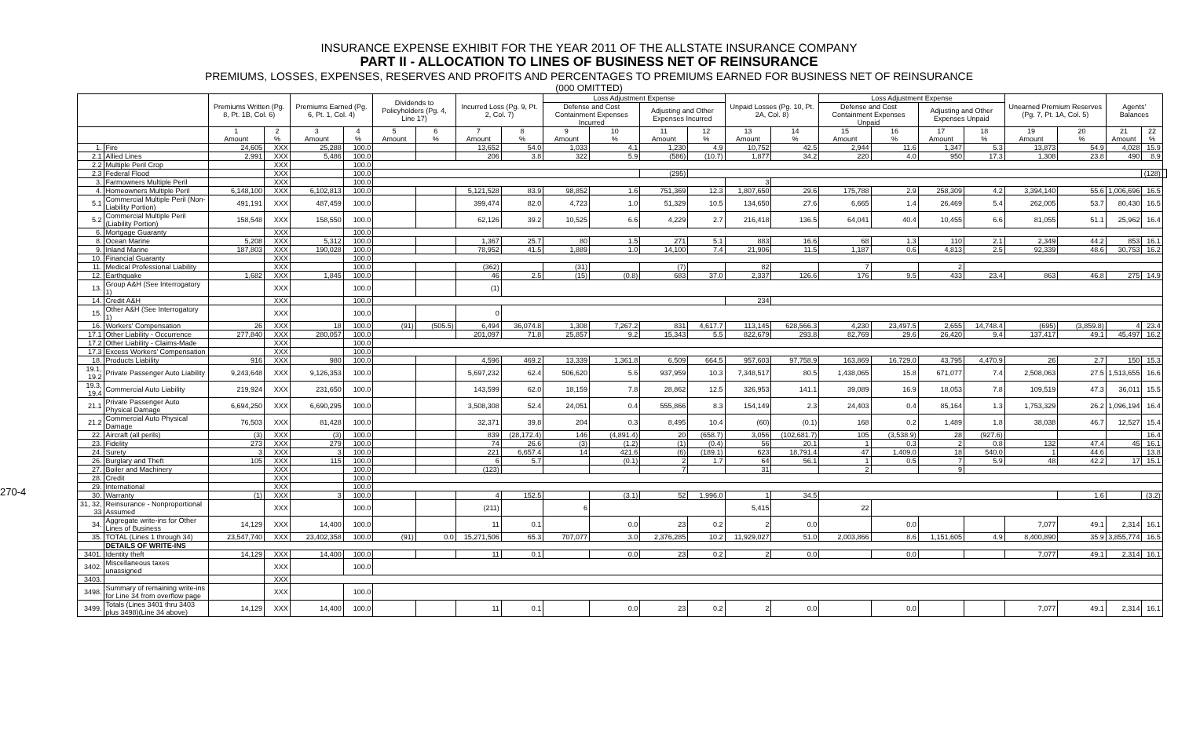INSURANCE EXPENSE EXHIBIT FOR THE YEAR 2011 OF THE ALLSTATE INSURANCE COMPANY
PART II - ALLOCATION TO LINES OF BUSINESS NET OF REINSURANCE
PREMIUMS, LOSSES, EXPENSES, RESERVES AND PROFITS AND PERCENTAGES TO PREMIUMS EARNED FOR BUSINESS NET OF REINSURANCE
(000 OMITTED)
270-4
| | | Premiums Written (Pg. 8, Pt. 1B, Col. 6) | | Premiums Earned (Pg. 6, Pt. 1, Col. 4) | | Dividends to Policyholders (Pg. 4, Line 17) | | Incurred Loss (Pg. 9, Pt. 2, Col. 7) | | Loss Adjustment Expense | | | | Unpaid Losses (Pg. 10, Pt. 2A, Col. 8) | | Loss Adjustment Expense | | | | Unearned Premium Reserves (Pg. 7, Pt. 1A, Col. 5) | | Agents' Balances | | |
| --- | --- | --- | --- | --- | --- | --- | --- | --- | --- | --- | --- | --- | --- | --- | --- | --- | --- | --- | --- | --- | --- | --- | --- | --- |
| | | | | | | | | | | Defense and Cost Containment Expenses Incurred | | Adjusting and Other Expenses Incurred | | | | Defense and Cost Containment Expenses Unpaid | | Adjusting and Other Expenses Unpaid | | | | | | |
| | | 1 Amount | 2 % | 3 Amount | 4 % | 5 Amount | 6 % | 7 Amount | 8 % | 9 Amount | 10 % | 11 Amount | 12 % | 13 Amount | 14 % | 15 Amount | 16 % | 17 Amount | 18 % | 19 Amount | 20 % | 21 Amount | 22 % | |
| 1. | Fire | 24,605 | XXX | 25,288 | 100.0 | | | 13,652 | 54.0 | 1,033 | 4.1 | 1,230 | 4.9 | 10,752 | 42.5 | 2,944 | 11.6 | 1,347 | 5.3 | 13,873 | 54.9 | 4,028 | 15.9 | |
| 2.1 | Allied Lines | 2,991 | XXX | 5,486 | 100.0 | | | 206 | 3.8 | 322 | 5.9 | (586) | (10.7) | 1,877 | 34.2 | 220 | 4.0 | 950 | 17.3 | 1,308 | 23.8 | 490 | 8.9 | |
| 2.2 | Multiple Peril Crop | | XXX | | 100.0 | | | | | | | | | | | | | | | | | | | |
| 2.3 | Federal Flood | | XXX | | 100.0 | | | | | | | (295) | | | | | | | | | | | (128) | |
| 3. | Farmowners Multiple Peril | | XXX | | 100.0 | | | | | | | | | 3 | | | | | | | | | | |
| 4. | Homeowners Multiple Peril | 6,148,100 | XXX | 6,102,813 | 100.0 | | | 5,121,528 | 83.9 | 98,852 | 1.6 | 751,369 | 12.3 | 1,807,650 | 29.6 | 175,788 | 2.9 | 258,309 | 4.2 | 3,394,140 | 55.6 | 1,006,696 | 16.5 | |
| 5.1 | Commercial Multiple Peril (Non-Liability Portion) | 491,191 | XXX | 487,459 | 100.0 | | | 399,474 | 82.0 | 4,723 | 1.0 | 51,329 | 10.5 | 134,650 | 27.6 | 6,665 | 1.4 | 26,469 | 5.4 | 262,005 | 53.7 | 80,430 | 16.5 | |
| 5.2 | Commercial Multiple Peril (Liability Portion) | 158,548 | XXX | 158,550 | 100.0 | | | 62,126 | 39.2 | 10,525 | 6.6 | 4,229 | 2.7 | 216,418 | 136.5 | 64,041 | 40.4 | 10,455 | 6.6 | 81,055 | 51.1 | 25,962 | 16.4 | |
| 6. | Mortgage Guaranty | | XXX | | 100.0 | | | | | | | | | | | | | | | | | | | |
| 8. | Ocean Marine | 5,208 | XXX | 5,312 | 100.0 | | | 1,367 | 25.7 | 80 | 1.5 | 271 | 5.1 | 883 | 16.6 | 68 | 1.3 | 110 | 2.1 | 2,349 | 44.2 | 853 | 16.1 | |
| 9. | Inland Marine | 187,803 | XXX | 190,028 | 100.0 | | | 78,952 | 41.5 | 1,889 | 1.0 | 14,100 | 7.4 | 21,906 | 11.5 | 1,187 | 0.6 | 4,813 | 2.5 | 92,339 | 48.6 | 30,753 | 16.2 | |
| 10. | Financial Guaranty | | XXX | | 100.0 | | | | | | | | | | | | | | | | | | | |
| 11. | Medical Professional Liability | | XXX | | 100.0 | | | (362) | | (31) | | (7) | | 82 | | 7 | | 2 | | | | | | |
| 12. | Earthquake | 1,682 | XXX | 1,845 | 100.0 | | | 46 | 2.5 | (15) | (0.8) | 683 | 37.0 | 2,337 | 126.6 | 176 | 9.5 | 433 | 23.4 | 863 | 46.8 | 275 | 14.9 | |
| 13. | Group A&H (See Interrogatory 1) | | XXX | | 100.0 | | | (1) | | | | | | | | | | | | | | | | |
| 14. | Credit A&H | | XXX | | 100.0 | | | | | | | | | 234 | | | | | | | | | | |
| 15. | Other A&H (See Interrogatory 1) | | XXX | | 100.0 | | | 0 | | | | | | | | | | | | | | | | |
| 16. | Workers' Compensation | 26 | XXX | 18 | 100.0 | (91) | (505.5) | 6,494 | 36,074.8 | 1,308 | 7,267.2 | 831 | 4,617.7 | 113,145 | 628,566.3 | 4,230 | 23,497.5 | 2,655 | 14,748.4 | (695) | (3,859.8) | 4 | 23.4 | |
| 17.1 | Other Liability - Occurrence | 277,840 | XXX | 280,057 | 100.0 | | | 201,097 | 71.8 | 25,857 | 9.2 | 15,343 | 5.5 | 822,679 | 293.8 | 82,769 | 29.6 | 26,420 | 9.4 | 137,417 | 49.1 | 45,497 | 16.2 | |
| 17.2 | Other Liability - Claims-Made | | XXX | | 100.0 | | | | | | | | | | | | | | | | | | | |
| 17.3 | Excess Workers' Compensation | | XXX | | 100.0 | | | | | | | | | | | | | | | | | | | |
| 18. | Products Liability | 916 | XXX | 980 | 100.0 | | | 4,596 | 469.2 | 13,339 | 1,361.8 | 6,509 | 664.5 | 957,603 | 97,758.9 | 163,869 | 16,729.0 | 43,795 | 4,470.9 | 26 | 2.7 | 150 | 15.3 | |
| 19.1, 19.2 | Private Passenger Auto Liability | 9,243,648 | XXX | 9,126,353 | 100.0 | | | 5,697,232 | 62.4 | 506,620 | 5.6 | 937,959 | 10.3 | 7,348,517 | 80.5 | 1,438,065 | 15.8 | 671,077 | 7.4 | 2,508,063 | 27.5 | 1,513,655 | 16.6 | |
| 19.3, 19.4 | Commercial Auto Liability | 219,924 | XXX | 231,650 | 100.0 | | | 143,599 | 62.0 | 18,159 | 7.8 | 28,862 | 12.5 | 326,953 | 141.1 | 39,089 | 16.9 | 18,053 | 7.8 | 109,519 | 47.3 | 36,011 | 15.5 | |
| 21.1 | Private Passenger Auto Physical Damage | 6,694,250 | XXX | 6,690,295 | 100.0 | | | 3,508,308 | 52.4 | 24,051 | 0.4 | 555,866 | 8.3 | 154,149 | 2.3 | 24,403 | 0.4 | 85,164 | 1.3 | 1,753,329 | 26.2 | 1,096,194 | 16.4 | |
| 21.2 | Commercial Auto Physical Damage | 76,503 | XXX | 81,428 | 100.0 | | | 32,371 | 39.8 | 204 | 0.3 | 8,495 | 10.4 | (60) | (0.1) | 168 | 0.2 | 1,489 | 1.8 | 38,038 | 46.7 | 12,527 | 15.4 | |
| 22. | Aircraft (all perils) | (3) | XXX | (3) | 100.0 | | | 839 | (28,172.4) | 146 | (4,891.4) | 20 | (658.7) | 3,056 | (102,681.7) | 105 | (3,538.9) | 28 | (927.6) | | | | 16.4 | |
| 23. | Fidelity | 273 | XXX | 279 | 100.0 | | | 74 | 26.6 | (3) | (1.2) | (1) | (0.4) | 56 | 20.1 | 1 | 0.3 | 2 | 0.8 | 132 | 47.4 | 45 | 16.1 | |
| 24. | Surety | 3 | XXX | 3 | 100.0 | | | 221 | 6,657.4 | 14 | 421.6 | (6) | (189.1) | 623 | 18,791.4 | 47 | 1,409.0 | 18 | 540.0 | 1 | 44.6 | | 13.8 | |
| 26. | Burglary and Theft | 105 | XXX | 115 | 100.0 | | | 6 | 5.7 | | (0.1) | 2 | 1.7 | 64 | 56.1 | 1 | 0.5 | 7 | 5.9 | 48 | 42.2 | 17 | 15.1 | |
| 27. | Boiler and Machinery | | XXX | | 100.0 | | | (123) | | | | 7 | | 31 | | 2 | | 9 | | | | | | |
| 28. | Credit | | XXX | | 100.0 | | | | | | | | | | | | | | | | | | | |
| 29. | International | | XXX | | 100.0 | | | | | | | | | | | | | | | | | | | |
| 30. | Warranty | (1) | XXX | 3 | 100.0 | | | 4 | 152.5 | | (3.1) | 52 | 1,996.0 | 1 | 34.5 | | | | | | 1.6 | | (3.2) | |
| 31, 32, 33 | Reinsurance - Nonproportional Assumed | | XXX | | 100.0 | | | (211) | | 6 | | | | 5,415 | | 22 | | | | | | | | |
| 34. | Aggregate write-ins for Other Lines of Business | 14,129 | XXX | 14,400 | 100.0 | | | 11 | 0.1 | | 0.0 | 23 | 0.2 | 2 | 0.0 | | 0.0 | | | 7,077 | 49.1 | 2,314 | 16.1 | |
| 35. | TOTAL (Lines 1 through 34) | 23,547,740 | XXX | 23,402,358 | 100.0 | (91) | 0.0 | 15,271,506 | 65.3 | 707,077 | 3.0 | 2,376,285 | 10.2 | 11,929,027 | 51.0 | 2,003,866 | 8.6 | 1,151,605 | 4.9 | 8,400,890 | 35.9 | 3,855,774 | 16.5 | |
| | DETAILS OF WRITE-INS | | | | | | | | | | | | | | | | | | | | | | | |
| 3401. | Identity theft | 14,129 | XXX | 14,400 | 100.0 | | | 11 | 0.1 | | 0.0 | 23 | 0.2 | 2 | 0.0 | | 0.0 | | | 7,077 | 49.1 | 2,314 | 16.1 | |
| 3402. | Miscellaneous taxes unassigned | | XXX | | 100.0 | | | | | | | | | | | | | | | | | | | |
| 3403. | | | XXX | | | | | | | | | | | | | | | | | | | | | |
| 3498. | Summary of remaining write-ins for Line 34 from overflow page | | XXX | | 100.0 | | | | | | | | | | | | | | | | | | | |
| 3499. | Totals (Lines 3401 thru 3403 plus 3498)(Line 34 above) | 14,129 | XXX | 14,400 | 100.0 | | | 11 | 0.1 | | 0.0 | 23 | 0.2 | 2 | 0.0 | | 0.0 | | | 7,077 | 49.1 | 2,314 | 16.1 | |